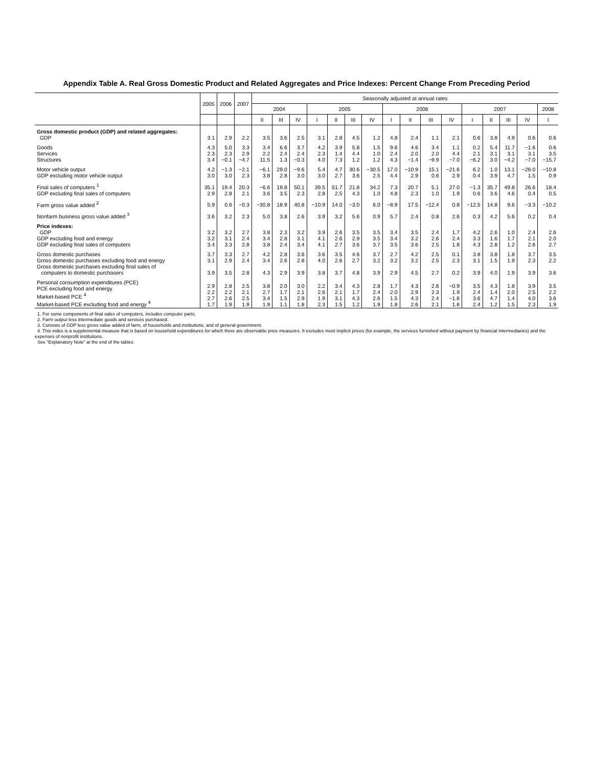Appendix Table A. Real Gross Domestic Product and Related Aggregates and Price Indexes: Percent Change From Preceding Period
| | 2005 | 2006 | 2007 | Seasonally adjusted at annual rates | | | | | | | | | | | | | | | |
| --- | --- | --- | --- | --- | --- | --- | --- | --- | --- | --- | --- | --- | --- | --- | --- | --- | --- | --- | --- |
| | | | | 2004 | | | 2005 | | | | 2006 | | | | 2007 | | | | 2008 |
| | | | | II | III | IV | I | II | III | IV | I | II | III | IV | I | II | III | IV | I |
| Gross domestic product (GDP) and related aggregates: GDP | 3.1 | 2.9 | 2.2 | 3.5 | 3.6 | 2.5 | 3.1 | 2.8 | 4.5 | 1.2 | 4.8 | 2.4 | 1.1 | 2.1 | 0.6 | 3.8 | 4.9 | 0.6 | 0.6 |
| Goods Services Structures | 4.3 2.3 3.4 | 5.0 2.3 −0.1 | 3.3 2.9 −4.7 | 3.4 2.2 11.5 | 6.6 2.4 1.3 | 3.7 2.4 −0.3 | 4.2 2.3 4.0 | 3.9 1.4 7.3 | 5.8 4.4 1.2 | 1.5 1.0 1.2 | 9.6 2.4 4.3 | 4.6 2.0 −1.4 | 3.4 2.0 −9.9 | 1.1 4.4 −7.0 | 0.2 2.1 −6.2 | 5.4 3.1 3.0 | 11.7 3.1 −4.2 | −1.6 3.1 −7.0 | 0.6 3.5 −15.7 |
| Motor vehicle output GDP excluding motor vehicle output | 4.2 3.0 | −1.3 3.0 | −2.1 2.3 | −6.1 3.8 | 29.0 2.8 | −9.6 3.0 | 5.4 3.0 | 4.7 2.7 | 30.6 3.6 | −30.5 2.5 | 17.0 4.4 | −10.9 2.9 | 15.1 0.6 | −21.6 2.9 | 6.2 0.4 | 1.0 3.9 | 13.1 4.7 | −26.0 1.5 | −10.8 0.9 |
| Final sales of computers <sup>1</sup> GDP excluding final sales of computers | 35.1 2.9 | 19.4 2.8 | 20.3 2.1 | −6.6 3.6 | 19.8 3.5 | 50.1 2.3 | 39.5 2.8 | 51.7 2.5 | 21.8 4.3 | 34.2 1.0 | 7.3 4.8 | 20.7 2.3 | 5.1 1.0 | 27.0 1.9 | −1.3 0.6 | 35.7 3.6 | 49.8 4.6 | 26.6 0.4 | 18.4 0.5 |
| Farm gross value added <sup>2</sup> | 5.9 | 0.6 | −0.3 | −30.8 | 18.9 | 40.8 | −10.9 | 14.0 | −3.0 | 6.0 | −8.9 | 17.5 | −12.4 | 0.8 | −12.5 | 14.8 | 9.6 | −3.3 | −10.2 |
| Nonfarm business gross value added <sup>3</sup> | 3.6 | 3.2 | 2.3 | 5.0 | 3.8 | 2.6 | 3.9 | 3.2 | 5.6 | 0.9 | 5.7 | 2.4 | 0.8 | 2.6 | 0.3 | 4.2 | 5.6 | 0.2 | 0.4 |
| Price indexes: GDP GDP excluding food and energy GDP excluding final sales of computers | 3.2 3.2 3.4 | 3.2 3.1 3.3 | 2.7 2.4 2.8 | 3.8 3.4 3.8 | 2.3 2.8 2.4 | 3.2 3.1 3.4 | 3.9 4.1 4.1 | 2.6 2.6 2.7 | 3.5 2.9 3.6 | 3.5 3.5 3.7 | 3.4 3.4 3.5 | 3.5 3.2 3.6 | 2.4 2.6 2.5 | 1.7 2.4 1.8 | 4.2 3.3 4.3 | 2.6 1.6 2.8 | 1.0 1.7 1.2 | 2.4 2.1 2.6 | 2.6 2.0 2.7 |
| Gross domestic purchases Gross domestic purchases excluding food and energy Gross domestic purchases excluding final sales of computers to domestic purchasers | 3.7 3.1 3.9 | 3.3 2.9 3.5 | 2.7 2.4 2.8 | 4.2 3.4 4.3 | 2.8 2.6 2.9 | 3.6 2.8 3.9 | 3.6 4.0 3.8 | 3.5 2.6 3.7 | 4.6 2.7 4.8 | 3.7 3.2 3.9 | 2.7 3.2 2.9 | 4.2 3.2 4.5 | 2.5 2.5 2.7 | 0.1 2.3 0.2 | 3.8 3.1 3.9 | 3.8 1.5 4.0 | 1.8 1.9 1.9 | 3.7 2.3 3.9 | 3.5 2.2 3.6 |
| Personal consumption expenditures (PCE) PCE excluding food and energy Market-based PCE <sup>4</sup> Market-based PCE excluding food and energy <sup>4</sup> | 2.9 2.2 2.7 1.7 | 2.8 2.2 2.6 1.9 | 2.5 2.1 2.5 1.9 | 3.8 2.7 3.4 1.9 | 2.0 1.7 1.5 1.1 | 3.0 2.1 2.9 1.8 | 2.2 2.6 1.9 2.3 | 3.4 2.1 3.1 1.5 | 4.3 1.7 4.3 1.2 | 2.8 2.4 2.6 1.9 | 1.7 2.0 1.5 1.8 | 4.3 2.9 4.3 2.6 | 2.6 2.3 2.4 2.1 | −0.9 1.9 −1.6 1.6 | 3.5 2.4 3.6 2.4 | 4.3 1.4 4.7 1.2 | 1.8 2.0 1.4 1.5 | 3.9 2.5 4.0 2.3 | 3.5 2.2 3.6 1.9 |
1. For some components of final sales of computers, includes computer parts.
2. Farm output less intermediate goods and services purchased.
3. Consists of GDP less gross value added of farm, of households and institutions, and of general government.
4. This index is a supplemental measure that is based on household expenditures for which there are observable price measures. It excludes most implicit prices (for example, the services furnished without payment by financial intermediaries) and the expenses of nonprofit institutions.
See “Explanatory Note” at the end of the tables.